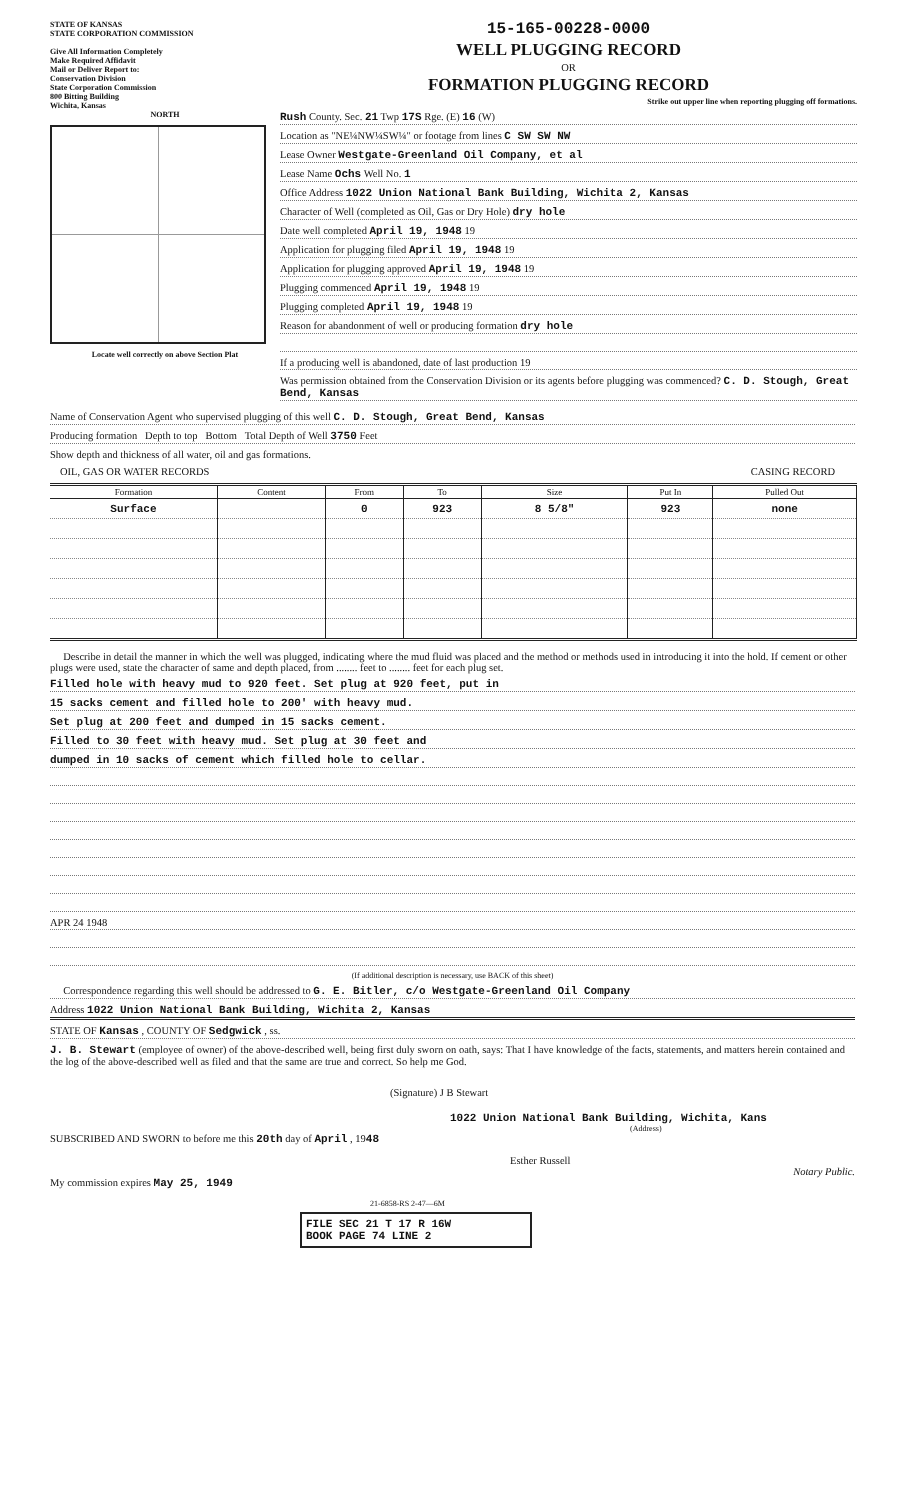STATE OF KANSAS
STATE CORPORATION COMMISSION
Give All Information Completely
Make Required Affidavit
Mail or Deliver Report to:
Conservation Division
State Corporation Commission
800 Bitting Building
Wichita, Kansas
NORTH
Locate well correctly on above Section Plat
15-165-00228-0000
WELL PLUGGING RECORD
OR
FORMATION PLUGGING RECORD
Strike out upper line when reporting plugging off formations.
Rush County. Sec. 21 Twp 17S Rge. (E) 16 (W)
Location as "NE¼NW¼SW¼" or footage from lines C SW SW NW
Lease Owner Westgate-Greenland Oil Company, et al
Lease Name Ochs Well No. 1
Office Address 1022 Union National Bank Building, Wichita 2, Kansas
Character of Well (completed as Oil, Gas or Dry Hole) dry hole
Date well completed April 19, 1948 19
Application for plugging filed April 19, 1948 19
Application for plugging approved April 19, 1948 19
Plugging commenced April 19, 1948 19
Plugging completed April 19, 1948 19
Reason for abandonment of well or producing formation dry hole
If a producing well is abandoned, date of last production 19
Was permission obtained from the Conservation Division or its agents before plugging was commenced? C. D. Stough, Great Bend, Kansas
Name of Conservation Agent who supervised plugging of this well C. D. Stough, Great Bend, Kansas
Producing formation Depth to top Bottom Total Depth of Well 3750 Feet
Show depth and thickness of all water, oil and gas formations.
OIL, GAS OR WATER RECORDS CASING RECORD
| Formation | Content | From | To | Size | Put In | Pulled Out |
| --- | --- | --- | --- | --- | --- | --- |
| Surface | | 0 | 923 | 8 5/8" | 923 | none |
Describe in detail the manner in which the well was plugged, indicating where the mud fluid was placed and the method or methods used in introducing it into the hold. If cement or other plugs were used, state the character of same and depth placed, from ........ feet to ........ feet for each plug set.
Filled hole with heavy mud to 920 feet. Set plug at 920 feet, put in
15 sacks cement and filled hole to 200' with heavy mud.
Set plug at 200 feet and dumped in 15 sacks cement.
Filled to 30 feet with heavy mud. Set plug at 30 feet and
dumped in 10 sacks of cement which filled hole to cellar.
APR 24 1948
(If additional description is necessary, use BACK of this sheet)
Correspondence regarding this well should be addressed to G. E. Bitler, c/o Westgate-Greenland Oil Company
Address 1022 Union National Bank Building, Wichita 2, Kansas
STATE OF Kansas , COUNTY OF Sedgwick , ss.
J. B. Stewart (employee of owner) of the above-described well, being first duly sworn on oath, says: That I have knowledge of the facts, statements, and matters herein contained and the log of the above-described well as filed and that the same are true and correct. So help me God.
(Signature) J B Stewart
1022 Union National Bank Building, Wichita, Kans
(Address)
SUBSCRIBED AND SWORN to before me this 20th day of April , 1948
Esther Russell
Notary Public.
My commission expires May 25, 1949
21-6858-RS 2-47—6M
FILE SEC 21 T 17 R 16W
BOOK PAGE 74 LINE 2